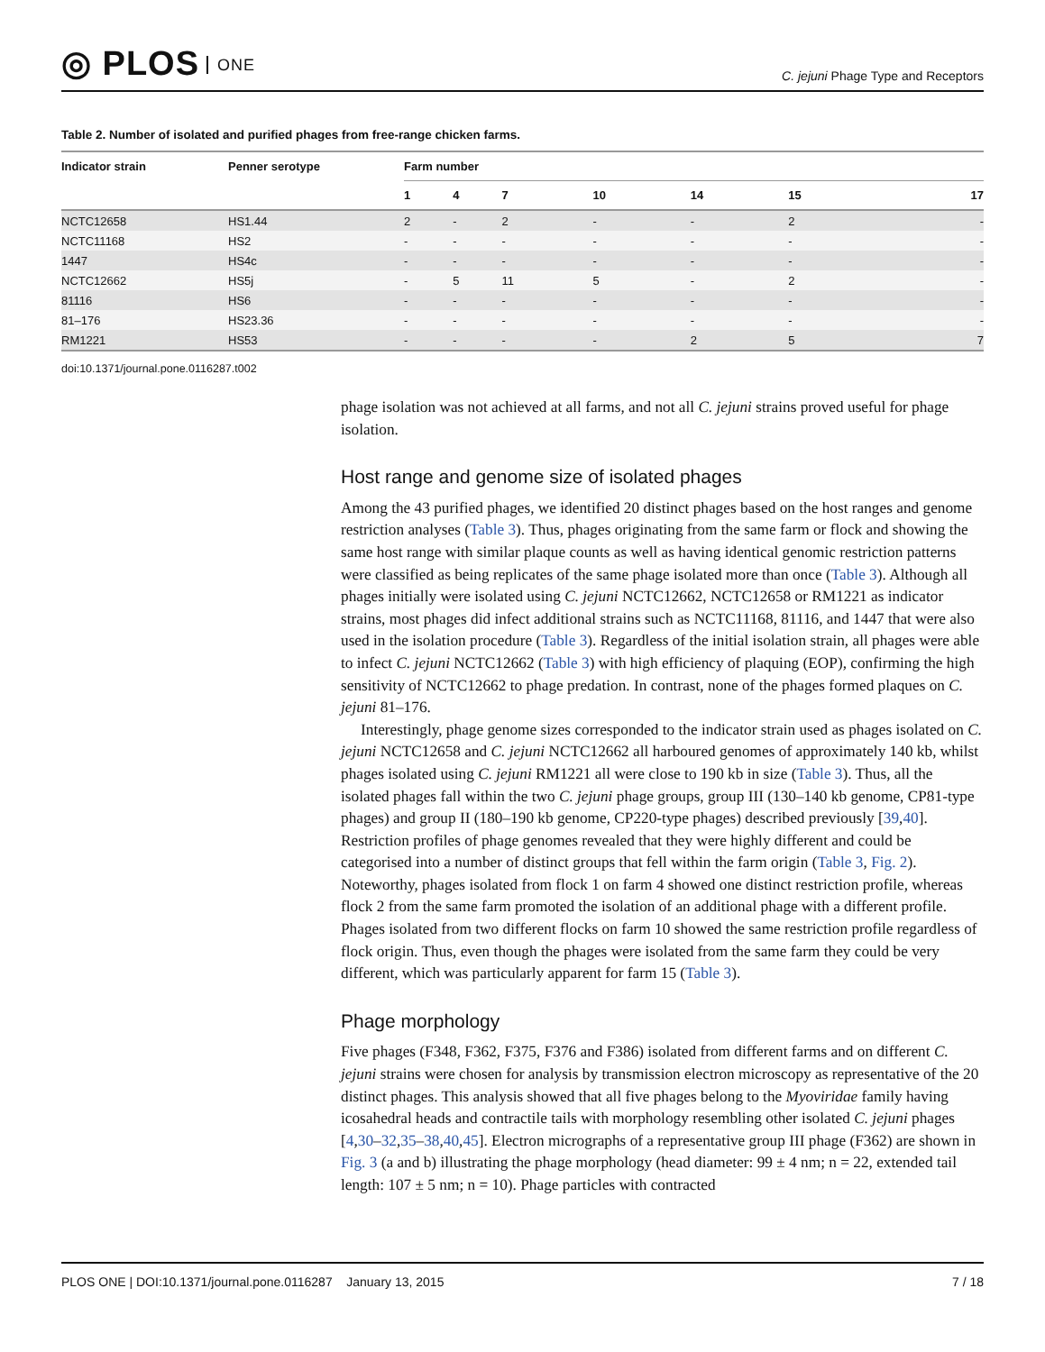◎ PLOS ONE
C. jejuni Phage Type and Receptors
Table 2. Number of isolated and purified phages from free-range chicken farms.
| Indicator strain | Penner serotype | Farm number | | | | | | |
| --- | --- | --- | --- | --- | --- | --- | --- | --- |
| | | 1 | 4 | 7 | 10 | 14 | 15 | 17 |
| NCTC12658 | HS1.44 | 2 | - | 2 | - | - | 2 | - |
| NCTC11168 | HS2 | - | - | - | - | - | - | - |
| 1447 | HS4c | - | - | - | - | - | - | - |
| NCTC12662 | HS5j | - | 5 | 11 | 5 | - | 2 | - |
| 81116 | HS6 | - | - | - | - | - | - | - |
| 81–176 | HS23.36 | - | - | - | - | - | - | - |
| RM1221 | HS53 | - | - | - | - | 2 | 5 | 7 |
doi:10.1371/journal.pone.0116287.t002
phage isolation was not achieved at all farms, and not all C. jejuni strains proved useful for phage isolation.
Host range and genome size of isolated phages
Among the 43 purified phages, we identified 20 distinct phages based on the host ranges and genome restriction analyses (Table 3). Thus, phages originating from the same farm or flock and showing the same host range with similar plaque counts as well as having identical genomic restriction patterns were classified as being replicates of the same phage isolated more than once (Table 3). Although all phages initially were isolated using C. jejuni NCTC12662, NCTC12658 or RM1221 as indicator strains, most phages did infect additional strains such as NCTC11168, 81116, and 1447 that were also used in the isolation procedure (Table 3). Regardless of the initial isolation strain, all phages were able to infect C. jejuni NCTC12662 (Table 3) with high efficiency of plaquing (EOP), confirming the high sensitivity of NCTC12662 to phage predation. In contrast, none of the phages formed plaques on C. jejuni 81–176.
Interestingly, phage genome sizes corresponded to the indicator strain used as phages isolated on C. jejuni NCTC12658 and C. jejuni NCTC12662 all harboured genomes of approximately 140 kb, whilst phages isolated using C. jejuni RM1221 all were close to 190 kb in size (Table 3). Thus, all the isolated phages fall within the two C. jejuni phage groups, group III (130–140 kb genome, CP81-type phages) and group II (180–190 kb genome, CP220-type phages) described previously [39,40]. Restriction profiles of phage genomes revealed that they were highly different and could be categorised into a number of distinct groups that fell within the farm origin (Table 3, Fig. 2). Noteworthy, phages isolated from flock 1 on farm 4 showed one distinct restriction profile, whereas flock 2 from the same farm promoted the isolation of an additional phage with a different profile. Phages isolated from two different flocks on farm 10 showed the same restriction profile regardless of flock origin. Thus, even though the phages were isolated from the same farm they could be very different, which was particularly apparent for farm 15 (Table 3).
Phage morphology
Five phages (F348, F362, F375, F376 and F386) isolated from different farms and on different C. jejuni strains were chosen for analysis by transmission electron microscopy as representative of the 20 distinct phages. This analysis showed that all five phages belong to the Myoviridae family having icosahedral heads and contractile tails with morphology resembling other isolated C. jejuni phages [4,30–32,35–38,40,45]. Electron micrographs of a representative group III phage (F362) are shown in Fig. 3 (a and b) illustrating the phage morphology (head diameter: 99 ± 4 nm; n = 22, extended tail length: 107 ± 5 nm; n = 10). Phage particles with contracted
PLOS ONE | DOI:10.1371/journal.pone.0116287 January 13, 2015 7 / 18